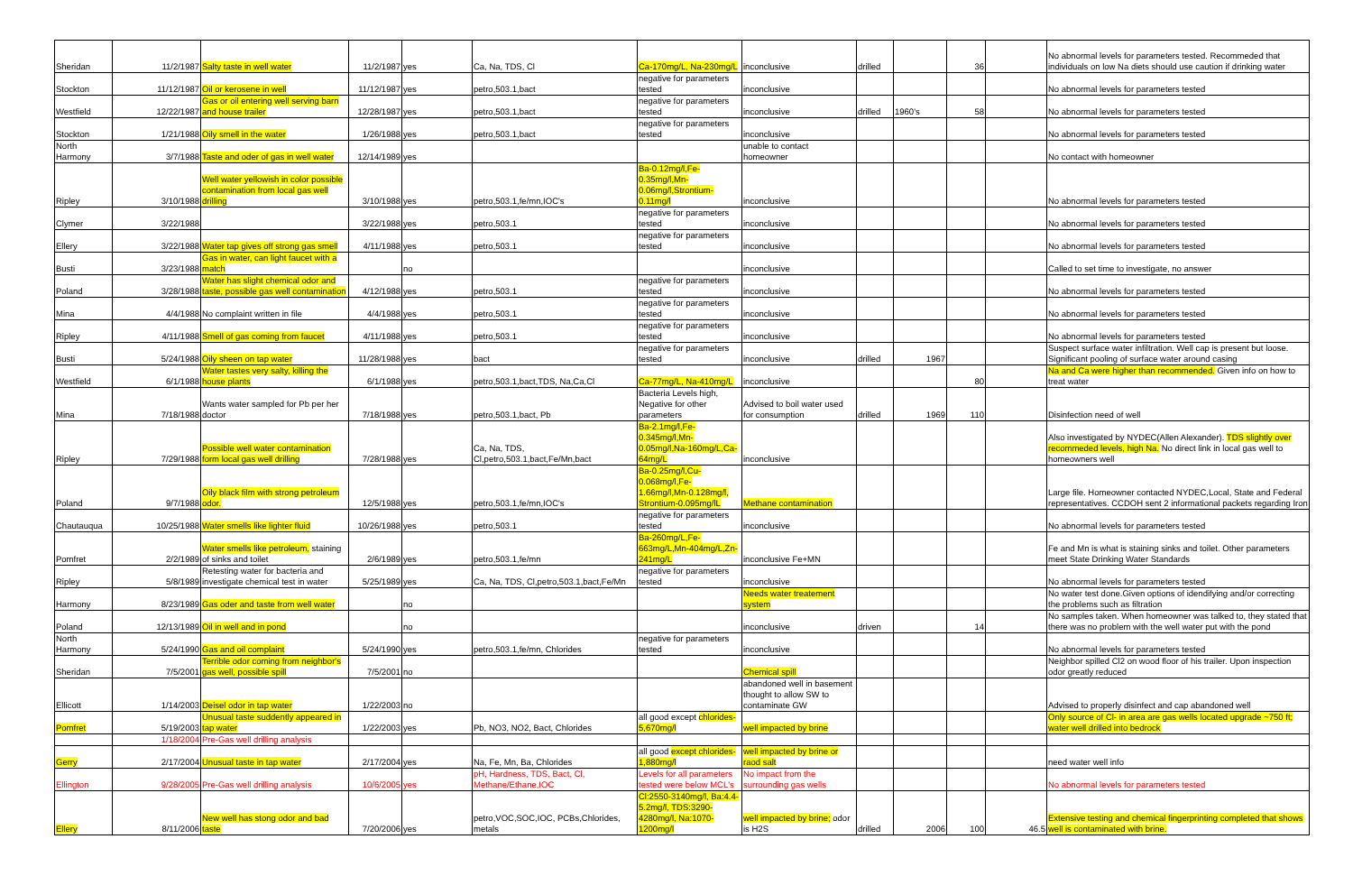| Sheridan | 11/2/1987 | Salty taste in well water | 11/2/1987 | yes | Ca, Na, TDS, Cl | Ca-170mg/L, Na-230mg/L | inconclusive | drilled | | 36 | | No abnormal levels for parameters tested. Recommeded that individuals on low Na diets should use caution if drinking water |
| Stockton | 11/12/1987 | Oil or kerosene in well | 11/12/1987 | yes | petro,503.1,bact | negative for parameters tested | inconclusive | | | | | No abnormal levels for parameters tested |
| Westfield | 12/22/1987 | Gas or oil entering well serving barn and house trailer | 12/28/1987 | yes | petro,503.1,bact | negative for parameters tested | inconclusive | drilled | 1960's | 58 | | No abnormal levels for parameters tested |
| Stockton | 1/21/1988 | Oily smell in the water | 1/26/1988 | yes | petro,503.1,bact | negative for parameters tested | inconclusive | | | | | No abnormal levels for parameters tested |
| North Harmony | 3/7/1988 | Taste and oder of gas in well water | 12/14/1989 | yes | | | unable to contact homeowner | | | | | No contact with homeowner |
| Ripley | 3/10/1988 | Well water yellowish in color possible contamination from local gas well drilling | 3/10/1988 | yes | petro,503.1,fe/mn,IOC's | Ba-0.12mg/l,Fe-0.35mg/l,Mn-0.06mg/l,Strontium-0.11mg/l | inconclusive | | | | | No abnormal levels for parameters tested |
| Clymer | 3/22/1988 | | 3/22/1988 | yes | petro,503.1 | negative for parameters tested | inconclusive | | | | | No abnormal levels for parameters tested |
| Ellery | 3/22/1988 | Water tap gives off strong gas smell | 4/11/1988 | yes | petro,503.1 | negative for parameters tested | inconclusive | | | | | No abnormal levels for parameters tested |
| Busti | 3/23/1988 | Gas in water, can light faucet with a match | | no | | | inconclusive | | | | | Called to set time to investigate, no answer |
| Poland | 3/28/1988 | Water has slight chemical odor and taste, possible gas well contamination | 4/12/1988 | yes | petro,503.1 | negative for parameters tested | inconclusive | | | | | No abnormal levels for parameters tested |
| Mina | 4/4/1988 | No complaint written in file | 4/4/1988 | yes | petro,503.1 | negative for parameters tested | inconclusive | | | | | No abnormal levels for parameters tested |
| Ripley | 4/11/1988 | Smell of gas coming from faucet | 4/11/1988 | yes | petro,503.1 | negative for parameters tested | inconclusive | | | | | No abnormal levels for parameters tested |
| Busti | 5/24/1988 | Oily sheen on tap water | 11/28/1988 | yes | bact | negative for parameters tested | inconclusive | drilled | 1967 | | | Suspect surface water infiltration. Well cap is present but loose. Significant pooling of surface water around casing |
| Westfield | 6/1/1988 | Water tastes very salty, killing the house plants | 6/1/1988 | yes | petro,503.1,bact,TDS, Na,Ca,Cl | Ca-77mg/L, Na-410mg/L | inconclusive | | | 80 | | Na and Ca were higher than recommended. Given info on how to treat water |
| Mina | 7/18/1988 | Wants water sampled for Pb per her doctor | 7/18/1988 | yes | petro,503.1,bact, Pb | Bacteria Levels high, Negative for other parameters | Advised to boil water used for consumption | drilled | 1969 | 110 | | Disinfection need of well |
| Ripley | 7/29/1988 | Possible well water contamination form local gas well drilling | 7/28/1988 | yes | Ca, Na, TDS, Cl,petro,503.1,bact,Fe/Mn,bact | Ba-2.1mg/l,Fe-0.345mg/l,Mn-0.05mg/l,Na-160mg/L,Ca-64mg/L | inconclusive | | | | | Also investigated by NYDEC(Allen Alexander). TDS slightly over recommeded levels, high Na. No direct link in local gas well to homeowners well |
| Poland | 9/7/1988 | Oily black film with strong petroleum odor. | 12/5/1988 | yes | petro,503.1,fe/mn,IOC's | Ba-0.25mg/l,Cu-0.068mg/l,Fe-1.66mg/l,Mn-0.128mg/l, Strontium-0.095mg/lL | Methane contamination | | | | | Large file. Homeowner contacted NYDEC,Local, State and Federal representatives. CCDOH sent 2 informational packets regarding Iron |
| Chautauqua | 10/25/1988 | Water smells like lighter fluid | 10/26/1988 | yes | petro,503.1 | negative for parameters tested | inconclusive | | | | | No abnormal levels for parameters tested |
| Pomfret | 2/2/1989 | Water smells like petroleum, staining of sinks and toilet | 2/6/1989 | yes | petro,503.1,fe/mn | Ba-260mg/L,Fe-663mg/L,Mn-404mg/L,Zn-241mg/L | inconclusive Fe+MN | | | | | Fe and Mn is what is staining sinks and toilet. Other parameters meet State Drinking Water Standards |
| Ripley | 5/8/1989 | Retesting water for bacteria and investigate chemical test in water | 5/25/1989 | yes | Ca, Na, TDS, Cl,petro,503.1,bact,Fe/Mn | negative for parameters tested | inconclusive | | | | | No abnormal levels for parameters tested |
| Harmony | 8/23/1989 | Gas oder and taste from well water | | no | | | Needs water treatement system | | | | | No water test done.Given options of idendifying and/or correcting the problems such as filtration |
| Poland | 12/13/1989 | Oil in well and in pond | | no | | | inconclusive | driven | | 14 | | No samples taken. When homeowner was talked to, they stated that there was no problem with the well water put with the pond |
| North Harmony | 5/24/1990 | Gas and oil complaint | 5/24/1990 | yes | petro,503.1,fe/mn, Chlorides | negative for parameters tested | inconclusive | | | | | No abnormal levels for parameters tested |
| Sheridan | 7/5/2001 | Terrible odor coming from neighbor's gas well, possible spill | 7/5/2001 | no | | | Chemical spill | | | | | Neighbor spilled Cl2 on wood floor of his trailer. Upon inspection odor greatly reduced |
| Ellicott | 1/14/2003 | Deisel odor in tap water | 1/22/2003 | no | | | abandoned well in basement thought to allow SW to contaminate GW | | | | | Advised to properly disinfect and cap abandoned well |
| Pomfret | 5/19/2003 | Unusual taste suddently appeared in tap water | 1/22/2003 | yes | Pb, NO3, NO2, Bact, Chlorides | all good except chlorides-5,670mg/l | well impacted by brine | | | | | Only source of Cl- in area are gas wells located upgrade ~750 ft; water well drilled into bedrock |
| | 1/18/2004 | Pre-Gas well drilling analysis | | | | | | | | | | |
| Gerry | 2/17/2004 | Unusual taste in tap water | 2/17/2004 | yes | Na, Fe, Mn, Ba, Chlorides | all good except chlorides-1,880mg/l | well impacted by brine or raod salt | | | | | need water well info |
| Ellington | 9/28/2005 | Pre-Gas well drilling analysis | 10/6/2005 | yes | pH, Hardness, TDS, Bact, Cl, Methane/Ethane,IOC | Levels for all parameters tested were below MCL's | No impact from the surrounding gas wells | | | | | No abnormal levels for parameters tested |
| Ellery | 8/11/2006 | New well has stong odor and bad taste | 7/20/2006 | yes | petro,VOC,SOC,IOC, PCBs,Chlorides, metals | Cl:2550-3140mg/l, Ba:4.4-5.2mg/l, TDS:3290-4280mg/l, Na:1070-1200mg/l | well impacted by brine; odor is H2S | drilled | 2006 | 100 | 46.5 | Extensive testing and chemical fingerprinting completed that shows well is contaminated with brine. |